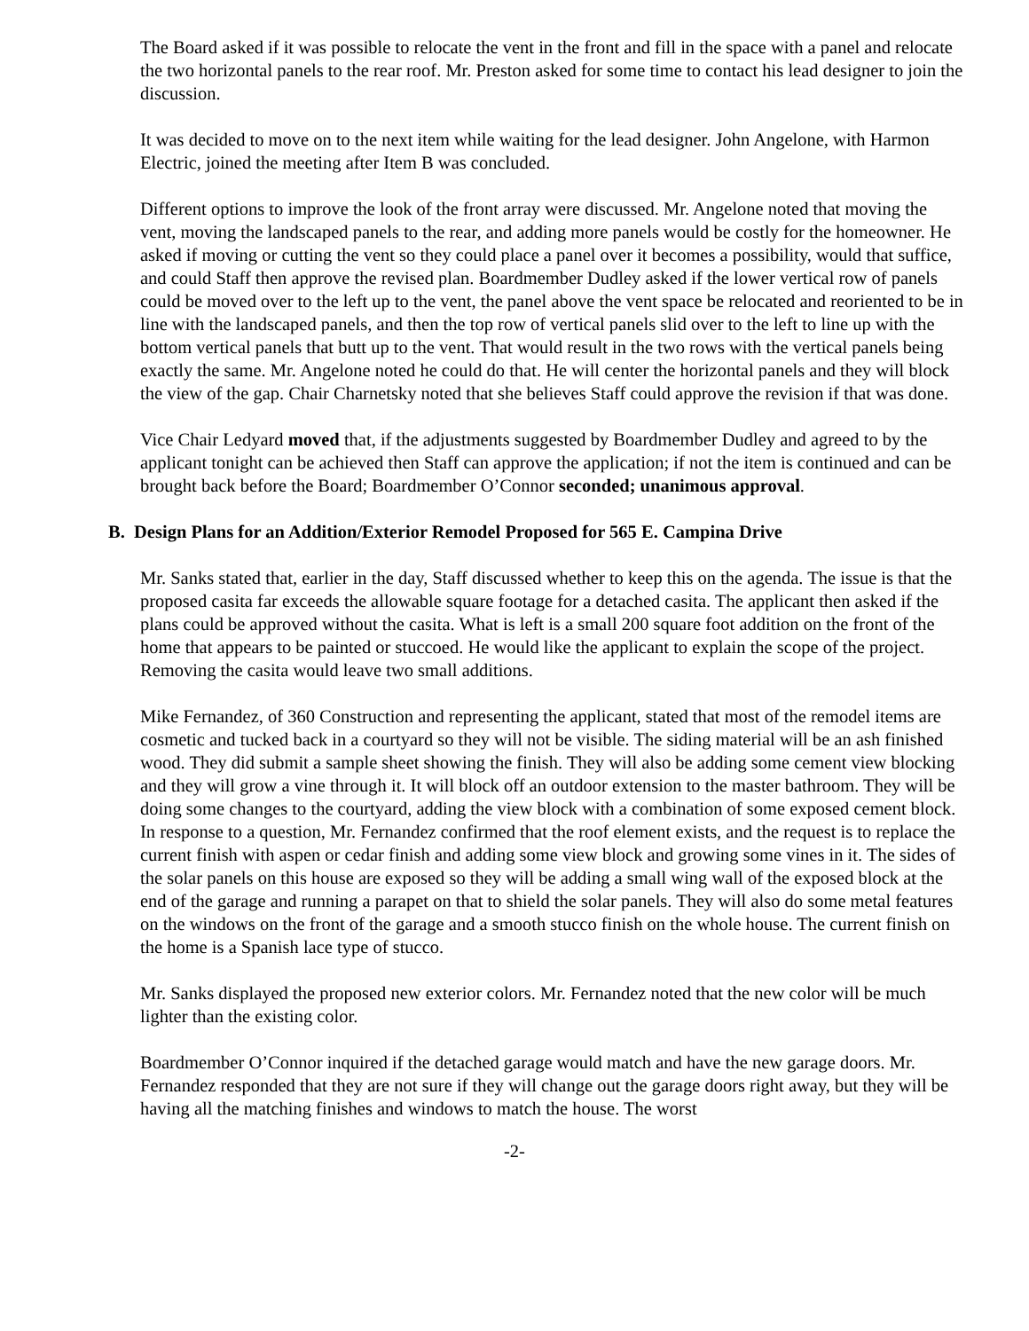The Board asked if it was possible to relocate the vent in the front and fill in the space with a panel and relocate the two horizontal panels to the rear roof. Mr. Preston asked for some time to contact his lead designer to join the discussion.
It was decided to move on to the next item while waiting for the lead designer. John Angelone, with Harmon Electric, joined the meeting after Item B was concluded.
Different options to improve the look of the front array were discussed. Mr. Angelone noted that moving the vent, moving the landscaped panels to the rear, and adding more panels would be costly for the homeowner. He asked if moving or cutting the vent so they could place a panel over it becomes a possibility, would that suffice, and could Staff then approve the revised plan. Boardmember Dudley asked if the lower vertical row of panels could be moved over to the left up to the vent, the panel above the vent space be relocated and reoriented to be in line with the landscaped panels, and then the top row of vertical panels slid over to the left to line up with the bottom vertical panels that butt up to the vent. That would result in the two rows with the vertical panels being exactly the same. Mr. Angelone noted he could do that. He will center the horizontal panels and they will block the view of the gap. Chair Charnetsky noted that she believes Staff could approve the revision if that was done.
Vice Chair Ledyard moved that, if the adjustments suggested by Boardmember Dudley and agreed to by the applicant tonight can be achieved then Staff can approve the application; if not the item is continued and can be brought back before the Board; Boardmember O’Connor seconded; unanimous approval.
B. Design Plans for an Addition/Exterior Remodel Proposed for 565 E. Campina Drive
Mr. Sanks stated that, earlier in the day, Staff discussed whether to keep this on the agenda. The issue is that the proposed casita far exceeds the allowable square footage for a detached casita. The applicant then asked if the plans could be approved without the casita. What is left is a small 200 square foot addition on the front of the home that appears to be painted or stuccoed. He would like the applicant to explain the scope of the project. Removing the casita would leave two small additions.
Mike Fernandez, of 360 Construction and representing the applicant, stated that most of the remodel items are cosmetic and tucked back in a courtyard so they will not be visible. The siding material will be an ash finished wood. They did submit a sample sheet showing the finish. They will also be adding some cement view blocking and they will grow a vine through it. It will block off an outdoor extension to the master bathroom. They will be doing some changes to the courtyard, adding the view block with a combination of some exposed cement block. In response to a question, Mr. Fernandez confirmed that the roof element exists, and the request is to replace the current finish with aspen or cedar finish and adding some view block and growing some vines in it. The sides of the solar panels on this house are exposed so they will be adding a small wing wall of the exposed block at the end of the garage and running a parapet on that to shield the solar panels. They will also do some metal features on the windows on the front of the garage and a smooth stucco finish on the whole house. The current finish on the home is a Spanish lace type of stucco.
Mr. Sanks displayed the proposed new exterior colors. Mr. Fernandez noted that the new color will be much lighter than the existing color.
Boardmember O’Connor inquired if the detached garage would match and have the new garage doors. Mr. Fernandez responded that they are not sure if they will change out the garage doors right away, but they will be having all the matching finishes and windows to match the house. The worst
-2-